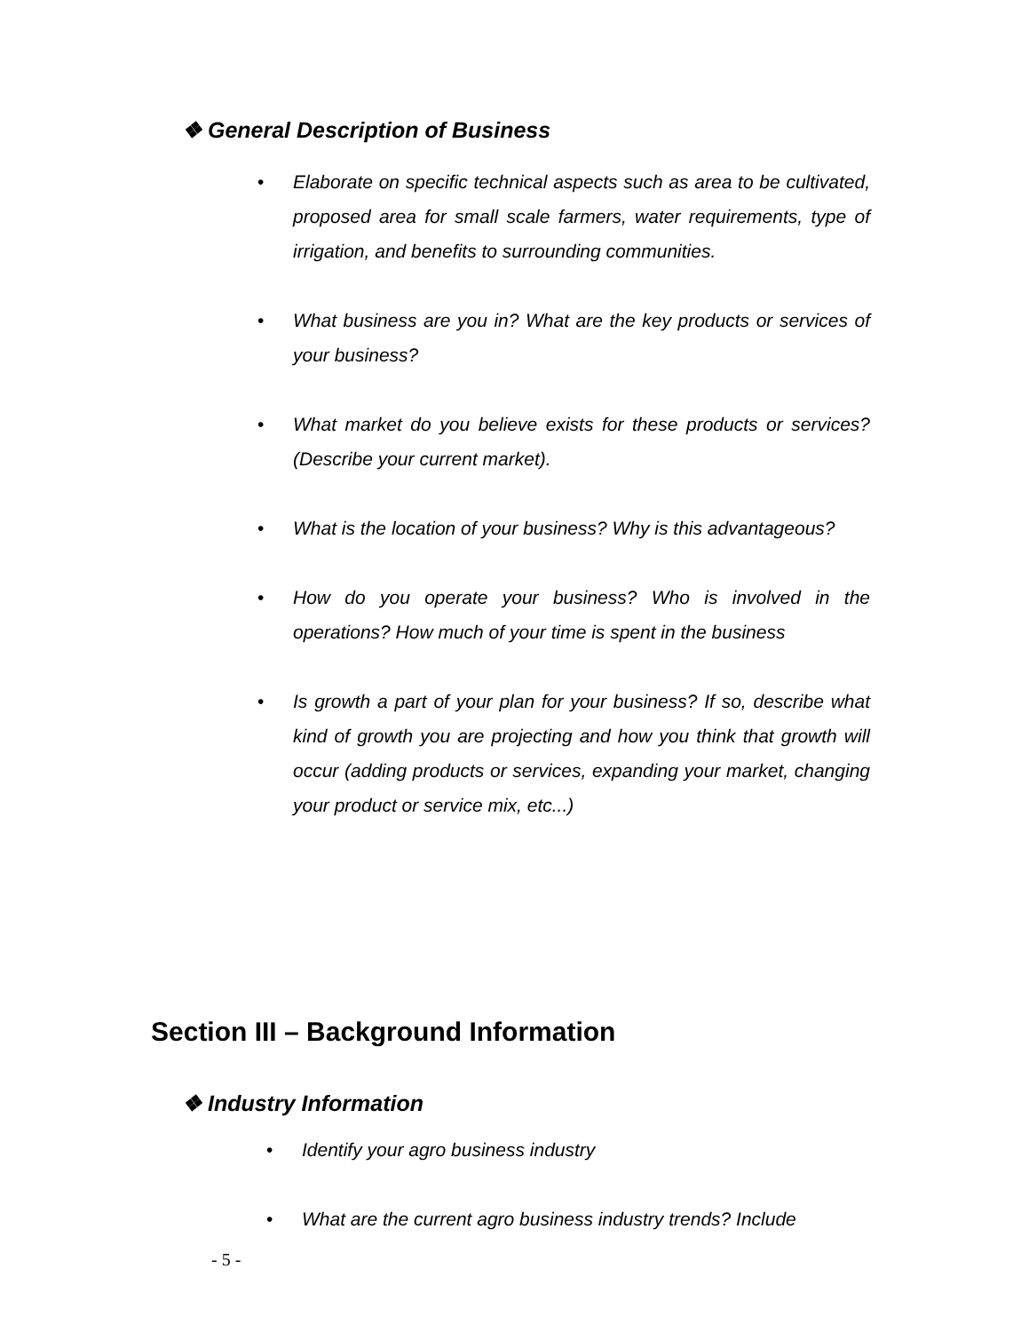❖ General Description of Business
• Elaborate on specific technical aspects such as area to be cultivated, proposed area for small scale farmers, water requirements, type of irrigation, and benefits to surrounding communities.
• What business are you in? What are the key products or services of your business?
• What market do you believe exists for these products or services? (Describe your current market).
• What is the location of your business? Why is this advantageous?
• How do you operate your business? Who is involved in the operations? How much of your time is spent in the business
• Is growth a part of your plan for your business? If so, describe what kind of growth you are projecting and how you think that growth will occur (adding products or services, expanding your market, changing your product or service mix, etc...)
Section III – Background Information
❖ Industry Information
• Identify your agro business industry
• What are the current agro business industry trends? Include
- 5 -